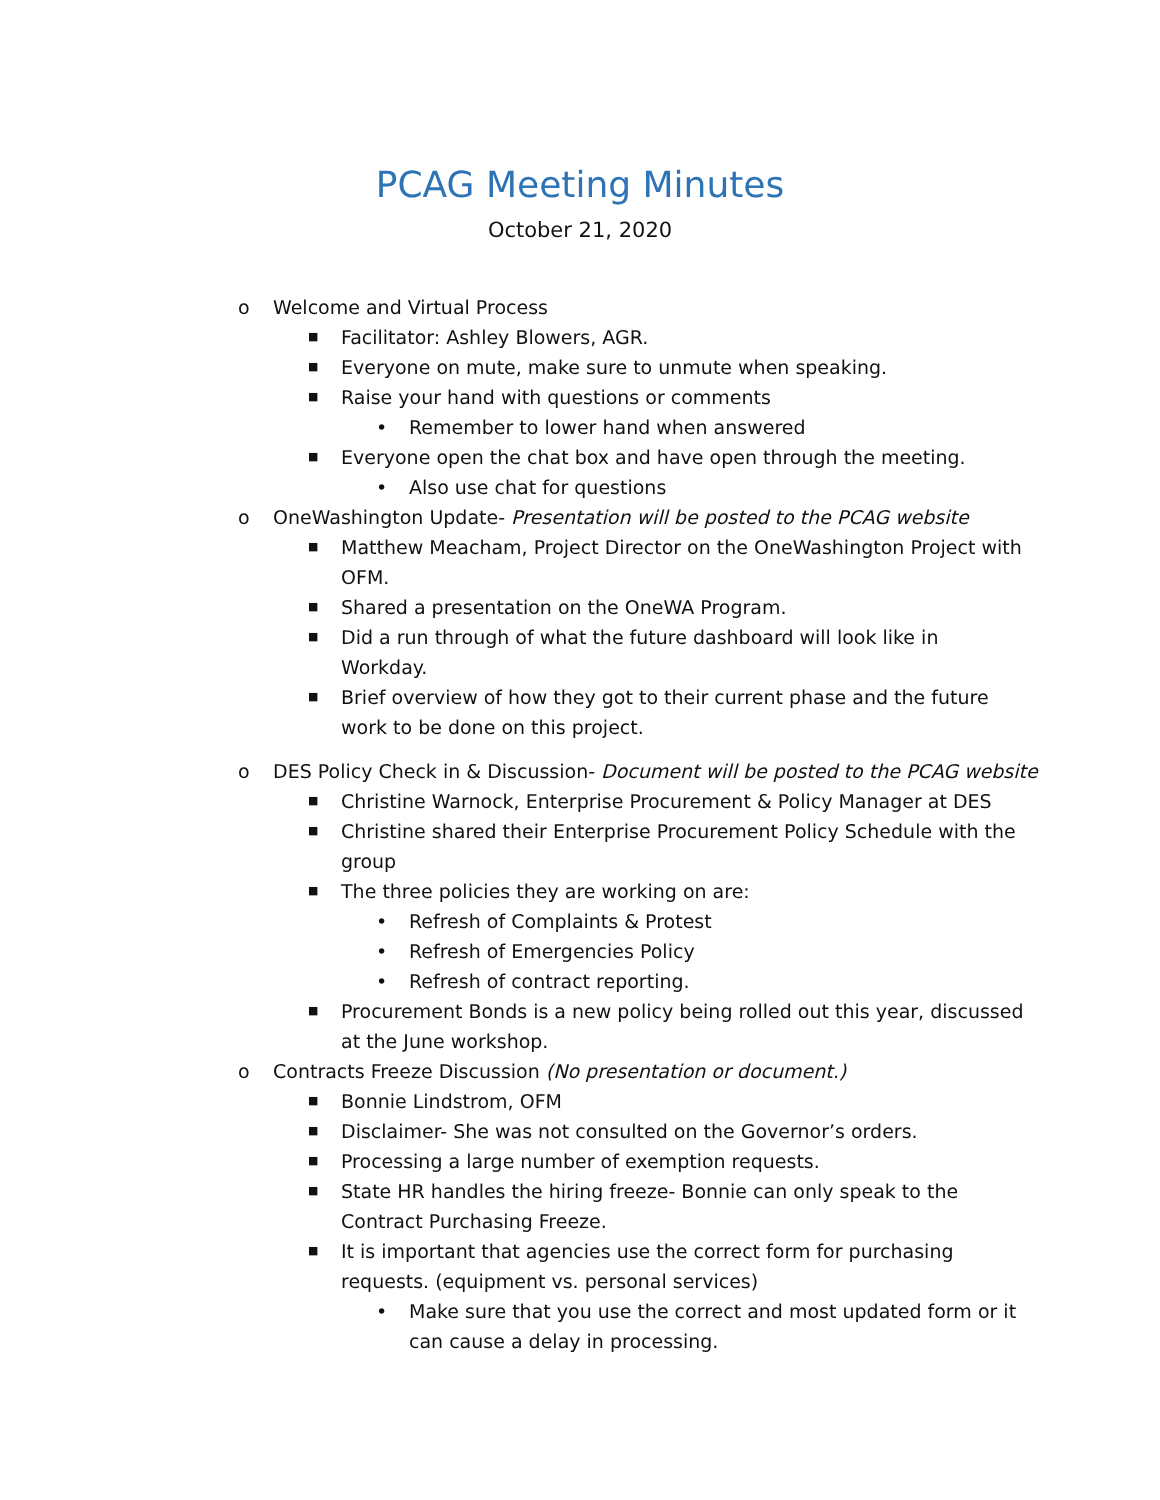PCAG Meeting Minutes
October 21, 2020
o Welcome and Virtual Process
■ Facilitator: Ashley Blowers, AGR.
■ Everyone on mute, make sure to unmute when speaking.
■ Raise your hand with questions or comments
• Remember to lower hand when answered
■ Everyone open the chat box and have open through the meeting.
• Also use chat for questions
o OneWashington Update- Presentation will be posted to the PCAG website
■ Matthew Meacham, Project Director on the OneWashington Project with OFM.
■ Shared a presentation on the OneWA Program.
■ Did a run through of what the future dashboard will look like in Workday.
■ Brief overview of how they got to their current phase and the future work to be done on this project.
o DES Policy Check in & Discussion- Document will be posted to the PCAG website
■ Christine Warnock, Enterprise Procurement & Policy Manager at DES
■ Christine shared their Enterprise Procurement Policy Schedule with the group
■ The three policies they are working on are:
• Refresh of Complaints & Protest
• Refresh of Emergencies Policy
• Refresh of contract reporting.
■ Procurement Bonds is a new policy being rolled out this year, discussed at the June workshop.
o Contracts Freeze Discussion (No presentation or document.)
■ Bonnie Lindstrom, OFM
■ Disclaimer- She was not consulted on the Governor’s orders.
■ Processing a large number of exemption requests.
■ State HR handles the hiring freeze- Bonnie can only speak to the Contract Purchasing Freeze.
■ It is important that agencies use the correct form for purchasing requests. (equipment vs. personal services)
• Make sure that you use the correct and most updated form or it can cause a delay in processing.